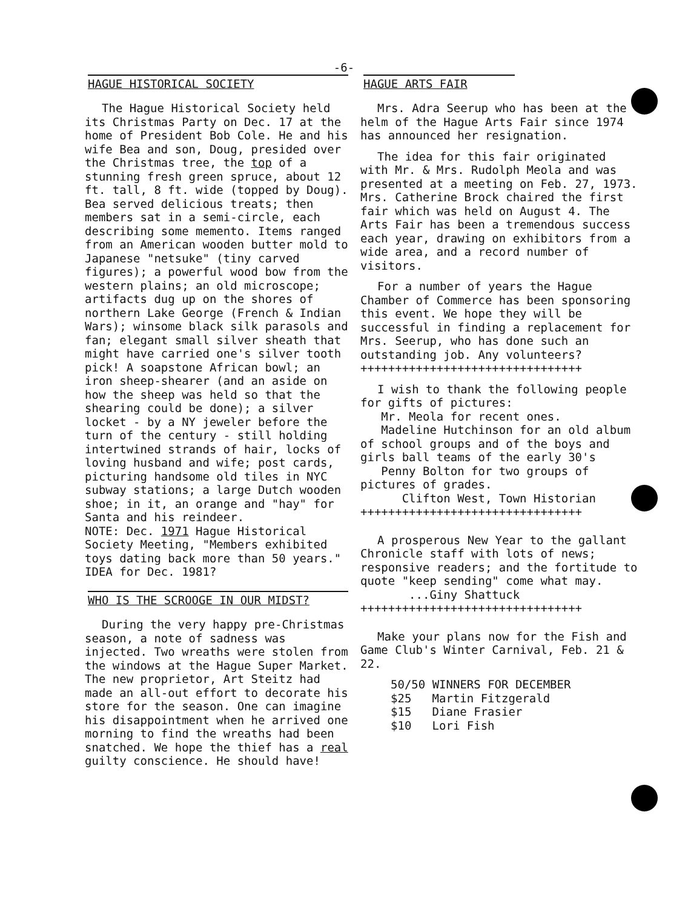-6-
HAGUE HISTORICAL SOCIETY
The Hague Historical Society held its Christmas Party on Dec. 17 at the home of President Bob Cole. He and his wife Bea and son, Doug, presided over the Christmas tree, the top of a stunning fresh green spruce, about 12 ft. tall, 8 ft. wide (topped by Doug). Bea served delicious treats; then members sat in a semi-circle, each describing some memento. Items ranged from an American wooden butter mold to Japanese "netsuke" (tiny carved figures); a powerful wood bow from the western plains; an old microscope; artifacts dug up on the shores of northern Lake George (French & Indian Wars); winsome black silk parasols and fan; elegant small silver sheath that might have carried one's silver tooth pick! A soapstone African bowl; an iron sheep-shearer (and an aside on how the sheep was held so that the shearing could be done); a silver locket - by a NY jeweler before the turn of the century - still holding intertwined strands of hair, locks of loving husband and wife; post cards, picturing handsome old tiles in NYC subway stations; a large Dutch wooden shoe; in it, an orange and "hay" for Santa and his reindeer.
NOTE: Dec. 1971 Hague Historical Society Meeting, "Members exhibited toys dating back more than 50 years." IDEA for Dec. 1981?
WHO IS THE SCROOGE IN OUR MIDST?
During the very happy pre-Christmas season, a note of sadness was injected. Two wreaths were stolen from the windows at the Hague Super Market. The new proprietor, Art Steitz had made an all-out effort to decorate his store for the season. One can imagine his disappointment when he arrived one morning to find the wreaths had been snatched. We hope the thief has a real guilty conscience. He should have!
HAGUE ARTS FAIR
Mrs. Adra Seerup who has been at the helm of the Hague Arts Fair since 1974 has announced her resignation.
The idea for this fair originated with Mr. & Mrs. Rudolph Meola and was presented at a meeting on Feb. 27, 1973. Mrs. Catherine Brock chaired the first fair which was held on August 4. The Arts Fair has been a tremendous success each year, drawing on exhibitors from a wide area, and a record number of visitors.
For a number of years the Hague Chamber of Commerce has been sponsoring this event. We hope they will be successful in finding a replacement for Mrs. Seerup, who has done such an outstanding job. Any volunteers?
++++++++++++++++++++++++++++++++
I wish to thank the following people for gifts of pictures:
Mr. Meola for recent ones.
Madeline Hutchinson for an old album of school groups and of the boys and girls ball teams of the early 30's
Penny Bolton for two groups of pictures of grades.
Clifton West, Town Historian
++++++++++++++++++++++++++++++++
A prosperous New Year to the gallant Chronicle staff with lots of news; responsive readers; and the fortitude to quote "keep sending" come what may.
...Giny Shattuck
++++++++++++++++++++++++++++++++
Make your plans now for the Fish and Game Club's Winter Carnival, Feb. 21 & 22.
| 50/50 WINNERS FOR DECEMBER | |
| $25 | Martin Fitzgerald |
| $15 | Diane Frasier |
| $10 | Lori Fish |